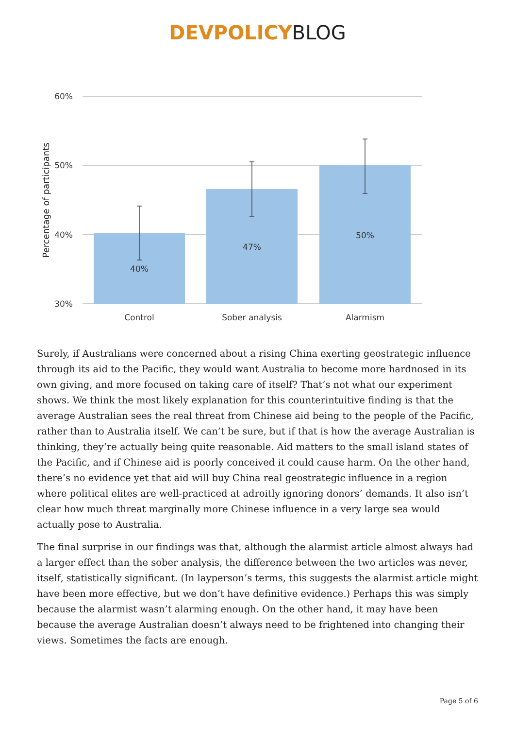DEVPOLICY BLOG
60%
50%
40%
30%
Percentage of participants
40%
47%
50%
Control
Sober analysis
Alarmism
Surely, if Australians were concerned about a rising China exerting geostrategic influence through its aid to the Pacific, they would want Australia to become more hardnosed in its own giving, and more focused on taking care of itself? That’s not what our experiment shows. We think the most likely explanation for this counterintuitive finding is that the average Australian sees the real threat from Chinese aid being to the people of the Pacific, rather than to Australia itself. We can’t be sure, but if that is how the average Australian is thinking, they’re actually being quite reasonable. Aid matters to the small island states of the Pacific, and if Chinese aid is poorly conceived it could cause harm. On the other hand, there’s no evidence yet that aid will buy China real geostrategic influence in a region where political elites are well-practiced at adroitly ignoring donors’ demands. It also isn’t clear how much threat marginally more Chinese influence in a very large sea would actually pose to Australia.
The final surprise in our findings was that, although the alarmist article almost always had a larger effect than the sober analysis, the difference between the two articles was never, itself, statistically significant. (In layperson’s terms, this suggests the alarmist article might have been more effective, but we don’t have definitive evidence.) Perhaps this was simply because the alarmist wasn’t alarming enough. On the other hand, it may have been because the average Australian doesn’t always need to be frightened into changing their views. Sometimes the facts are enough.
Page 5 of 6